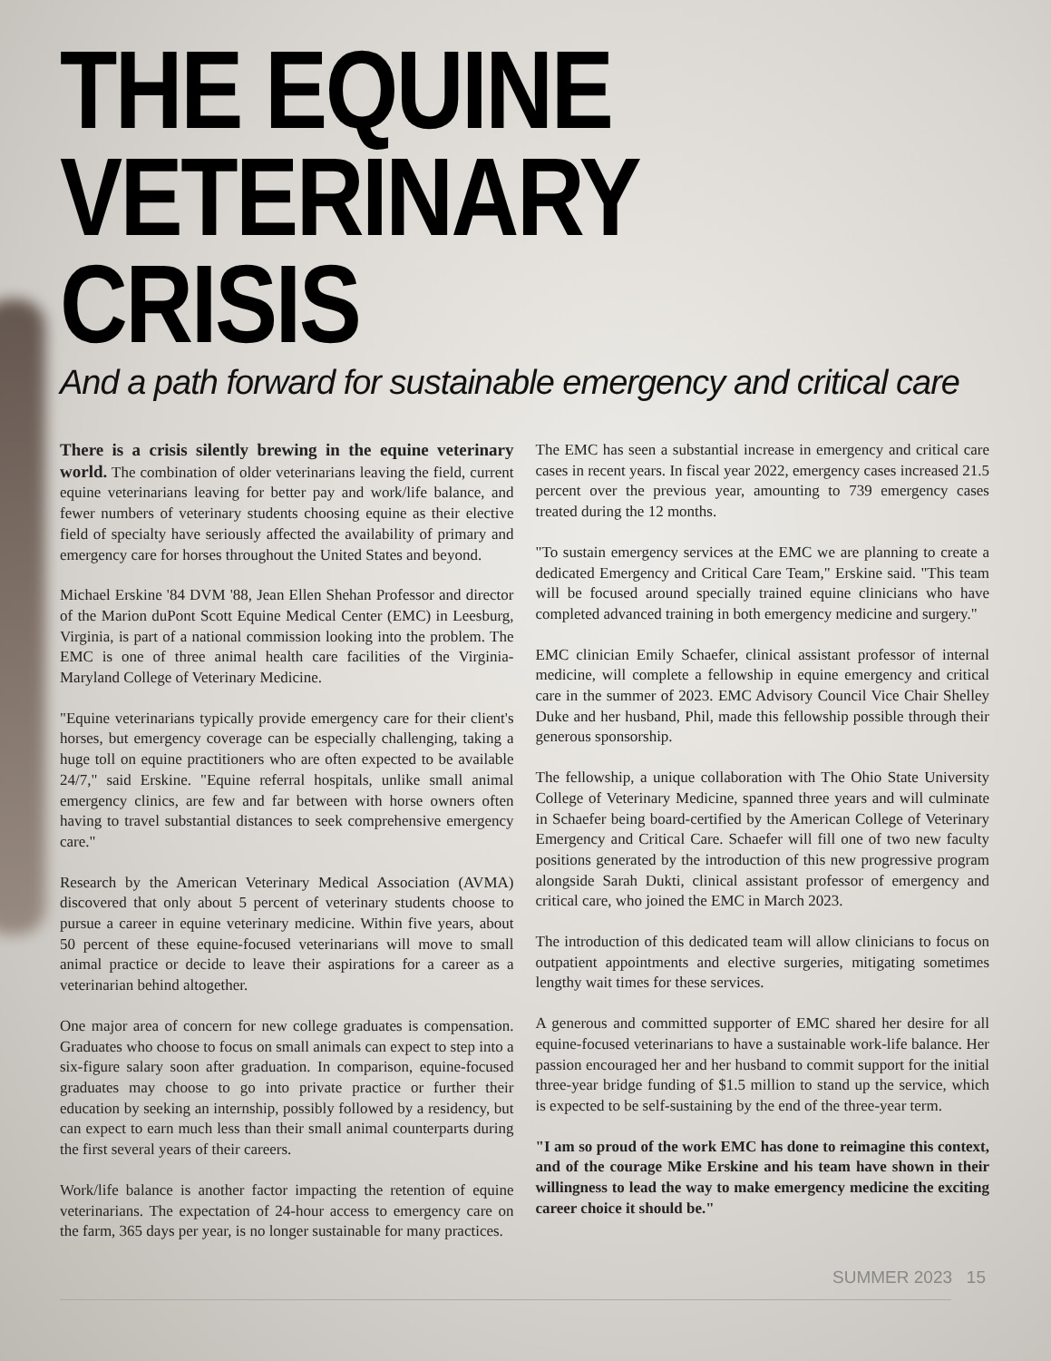THE EQUINE
VETERINARY CRISIS
And a path forward for sustainable emergency and critical care
There is a crisis silently brewing in the equine veterinary world. The combination of older veterinarians leaving the field, current equine veterinarians leaving for better pay and work/life balance, and fewer numbers of veterinary students choosing equine as their elective field of specialty have seriously affected the availability of primary and emergency care for horses throughout the United States and beyond.
Michael Erskine '84 DVM '88, Jean Ellen Shehan Professor and director of the Marion duPont Scott Equine Medical Center (EMC) in Leesburg, Virginia, is part of a national commission looking into the problem. The EMC is one of three animal health care facilities of the Virginia-Maryland College of Veterinary Medicine.
"Equine veterinarians typically provide emergency care for their client's horses, but emergency coverage can be especially challenging, taking a huge toll on equine practitioners who are often expected to be available 24/7," said Erskine. "Equine referral hospitals, unlike small animal emergency clinics, are few and far between with horse owners often having to travel substantial distances to seek comprehensive emergency care."
Research by the American Veterinary Medical Association (AVMA) discovered that only about 5 percent of veterinary students choose to pursue a career in equine veterinary medicine. Within five years, about 50 percent of these equine-focused veterinarians will move to small animal practice or decide to leave their aspirations for a career as a veterinarian behind altogether.
One major area of concern for new college graduates is compensation. Graduates who choose to focus on small animals can expect to step into a six-figure salary soon after graduation. In comparison, equine-focused graduates may choose to go into private practice or further their education by seeking an internship, possibly followed by a residency, but can expect to earn much less than their small animal counterparts during the first several years of their careers.
Work/life balance is another factor impacting the retention of equine veterinarians. The expectation of 24-hour access to emergency care on the farm, 365 days per year, is no longer sustainable for many practices.
The EMC has seen a substantial increase in emergency and critical care cases in recent years. In fiscal year 2022, emergency cases increased 21.5 percent over the previous year, amounting to 739 emergency cases treated during the 12 months.
"To sustain emergency services at the EMC we are planning to create a dedicated Emergency and Critical Care Team," Erskine said. "This team will be focused around specially trained equine clinicians who have completed advanced training in both emergency medicine and surgery."
EMC clinician Emily Schaefer, clinical assistant professor of internal medicine, will complete a fellowship in equine emergency and critical care in the summer of 2023. EMC Advisory Council Vice Chair Shelley Duke and her husband, Phil, made this fellowship possible through their generous sponsorship.
The fellowship, a unique collaboration with The Ohio State University College of Veterinary Medicine, spanned three years and will culminate in Schaefer being board-certified by the American College of Veterinary Emergency and Critical Care. Schaefer will fill one of two new faculty positions generated by the introduction of this new progressive program alongside Sarah Dukti, clinical assistant professor of emergency and critical care, who joined the EMC in March 2023.
The introduction of this dedicated team will allow clinicians to focus on outpatient appointments and elective surgeries, mitigating sometimes lengthy wait times for these services.
A generous and committed supporter of EMC shared her desire for all equine-focused veterinarians to have a sustainable work-life balance. Her passion encouraged her and her husband to commit support for the initial three-year bridge funding of $1.5 million to stand up the service, which is expected to be self-sustaining by the end of the three-year term.
"I am so proud of the work EMC has done to reimagine this context, and of the courage Mike Erskine and his team have shown in their willingness to lead the way to make emergency medicine the exciting career choice it should be."
SUMMER 2023 15